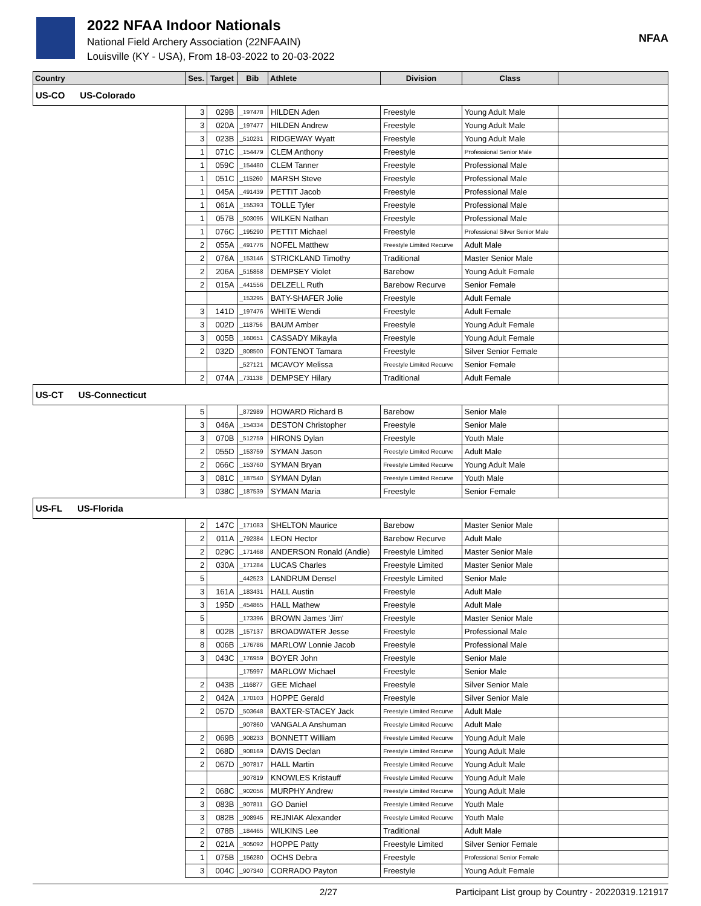2022 NFAA Indoor Nationals
National Field Archery Association (22NFAAIN)
Louisville (KY - USA), From 18-03-2022 to 20-03-2022
NFAA
| Country | Ses. | Target | Bib | Athlete | Division | Class | |
| --- | --- | --- | --- | --- | --- | --- | --- |
| US-CO US-Colorado | | | | | | | |
| | 3 | 029B | _197478 | HILDEN Aden | Freestyle | Young Adult Male | |
| | 3 | 020A | _197477 | HILDEN Andrew | Freestyle | Young Adult Male | |
| | 3 | 023B | _510231 | RIDGEWAY Wyatt | Freestyle | Young Adult Male | |
| | 1 | 071C | _154479 | CLEM Anthony | Freestyle | Professional Senior Male | |
| | 1 | 059C | _154480 | CLEM Tanner | Freestyle | Professional Male | |
| | 1 | 051C | _115260 | MARSH Steve | Freestyle | Professional Male | |
| | 1 | 045A | _491439 | PETTIT Jacob | Freestyle | Professional Male | |
| | 1 | 061A | _155393 | TOLLE Tyler | Freestyle | Professional Male | |
| | 1 | 057B | _503095 | WILKEN Nathan | Freestyle | Professional Male | |
| | 1 | 076C | _195290 | PETTIT Michael | Freestyle | Professional Silver Senior Male | |
| | 2 | 055A | _491776 | NOFEL Matthew | Freestyle Limited Recurve | Adult Male | |
| | 2 | 076A | _153146 | STRICKLAND Timothy | Traditional | Master Senior Male | |
| | 2 | 206A | _515858 | DEMPSEY Violet | Barebow | Young Adult Female | |
| | 2 | 015A | _441556 | DELZELL Ruth | Barebow Recurve | Senior Female | |
| | | | _153295 | BATY-SHAFER Jolie | Freestyle | Adult Female | |
| | 3 | 141D | _197476 | WHITE Wendi | Freestyle | Adult Female | |
| | 3 | 002D | _118756 | BAUM Amber | Freestyle | Young Adult Female | |
| | 3 | 005B | _160651 | CASSADY Mikayla | Freestyle | Young Adult Female | |
| | 2 | 032D | _808500 | FONTENOT Tamara | Freestyle | Silver Senior Female | |
| | | | _527121 | MCAVOY Melissa | Freestyle Limited Recurve | Senior Female | |
| | 2 | 074A | _731138 | DEMPSEY Hilary | Traditional | Adult Female | |
| US-CT US-Connecticut | | | | | | | |
| | 5 | | _872989 | HOWARD Richard B | Barebow | Senior Male | |
| | 3 | 046A | _154334 | DESTON Christopher | Freestyle | Senior Male | |
| | 3 | 070B | _512759 | HIRONS Dylan | Freestyle | Youth Male | |
| | 2 | 055D | _153759 | SYMAN Jason | Freestyle Limited Recurve | Adult Male | |
| | 2 | 066C | _153760 | SYMAN Bryan | Freestyle Limited Recurve | Young Adult Male | |
| | 3 | 081C | _187540 | SYMAN Dylan | Freestyle Limited Recurve | Youth Male | |
| | 3 | 038C | _187539 | SYMAN Maria | Freestyle | Senior Female | |
| US-FL US-Florida | | | | | | | |
| | 2 | 147C | _171083 | SHELTON Maurice | Barebow | Master Senior Male | |
| | 2 | 011A | _792384 | LEON Hector | Barebow Recurve | Adult Male | |
| | 2 | 029C | _171468 | ANDERSON Ronald (Andie) | Freestyle Limited | Master Senior Male | |
| | 2 | 030A | _171284 | LUCAS Charles | Freestyle Limited | Master Senior Male | |
| | 5 | | _442523 | LANDRUM Densel | Freestyle Limited | Senior Male | |
| | 3 | 161A | _183431 | HALL Austin | Freestyle | Adult Male | |
| | 3 | 195D | _454865 | HALL Mathew | Freestyle | Adult Male | |
| | 5 | | _173396 | BROWN James 'Jim' | Freestyle | Master Senior Male | |
| | 8 | 002B | _157137 | BROADWATER Jesse | Freestyle | Professional Male | |
| | 8 | 006B | _176786 | MARLOW Lonnie Jacob | Freestyle | Professional Male | |
| | 3 | 043C | _176959 | BOYER John | Freestyle | Senior Male | |
| | | | _175997 | MARLOW Michael | Freestyle | Senior Male | |
| | 2 | 043B | _116877 | GEE Michael | Freestyle | Silver Senior Male | |
| | 2 | 042A | _170103 | HOPPE Gerald | Freestyle | Silver Senior Male | |
| | 2 | 057D | _503648 | BAXTER-STACEY Jack | Freestyle Limited Recurve | Adult Male | |
| | | | _907860 | VANGALA Anshuman | Freestyle Limited Recurve | Adult Male | |
| | 2 | 069B | _908233 | BONNETT William | Freestyle Limited Recurve | Young Adult Male | |
| | 2 | 068D | _908169 | DAVIS Declan | Freestyle Limited Recurve | Young Adult Male | |
| | 2 | 067D | _907817 | HALL Martin | Freestyle Limited Recurve | Young Adult Male | |
| | | | _907819 | KNOWLES Kristauff | Freestyle Limited Recurve | Young Adult Male | |
| | 2 | 068C | _902056 | MURPHY Andrew | Freestyle Limited Recurve | Young Adult Male | |
| | 3 | 083B | _907811 | GO Daniel | Freestyle Limited Recurve | Youth Male | |
| | 3 | 082B | _908945 | REJNIAK Alexander | Freestyle Limited Recurve | Youth Male | |
| | 2 | 078B | _184465 | WILKINS Lee | Traditional | Adult Male | |
| | 2 | 021A | _905092 | HOPPE Patty | Freestyle Limited | Silver Senior Female | |
| | 1 | 075B | _156280 | OCHS Debra | Freestyle | Professional Senior Female | |
| | 3 | 004C | _907340 | CORRADO Payton | Freestyle | Young Adult Female | |
2/27 Participant List group by Country - 20220319.121917